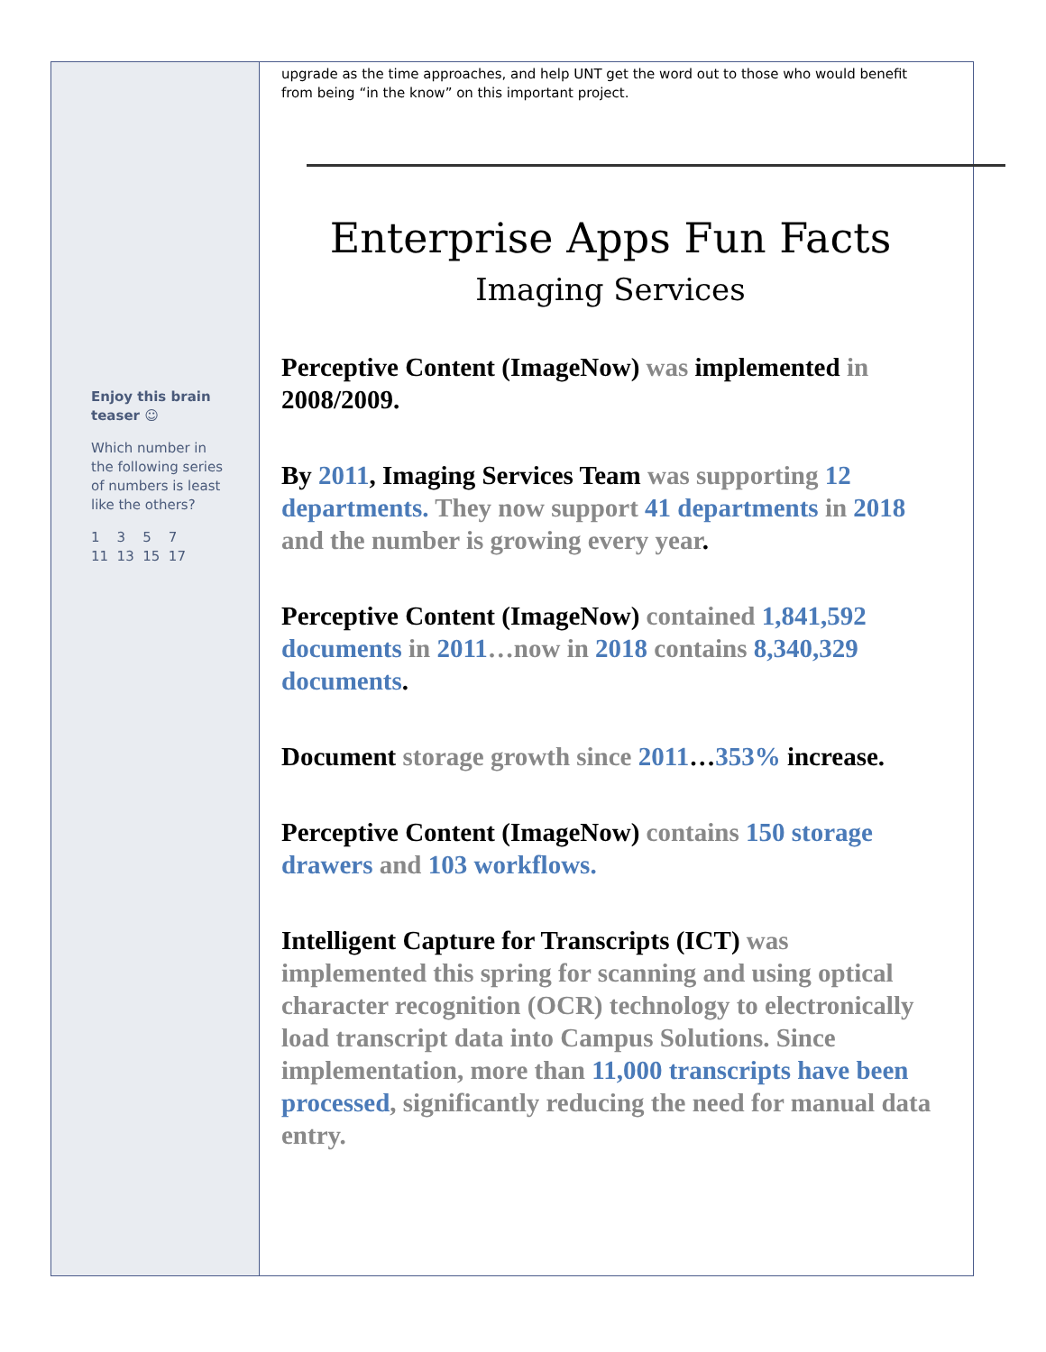Enjoy this brain teaser ☺
Which number in the following series of numbers is least like the others?
1 3 5 7
11 13 15 17
upgrade as the time approaches, and help UNT get the word out to those who would benefit from being “in the know” on this important project.
Enterprise Apps Fun Facts
Imaging Services
Perceptive Content (ImageNow) was implemented in 2008/2009.
By 2011, Imaging Services Team was supporting 12 departments. They now support 41 departments in 2018 and the number is growing every year.
Perceptive Content (ImageNow) contained 1,841,592 documents in 2011…now in 2018 contains 8,340,329 documents.
Document storage growth since 2011…353% increase.
Perceptive Content (ImageNow) contains 150 storage drawers and 103 workflows.
Intelligent Capture for Transcripts (ICT) was implemented this spring for scanning and using optical character recognition (OCR) technology to electronically load transcript data into Campus Solutions. Since implementation, more than 11,000 transcripts have been processed, significantly reducing the need for manual data entry.